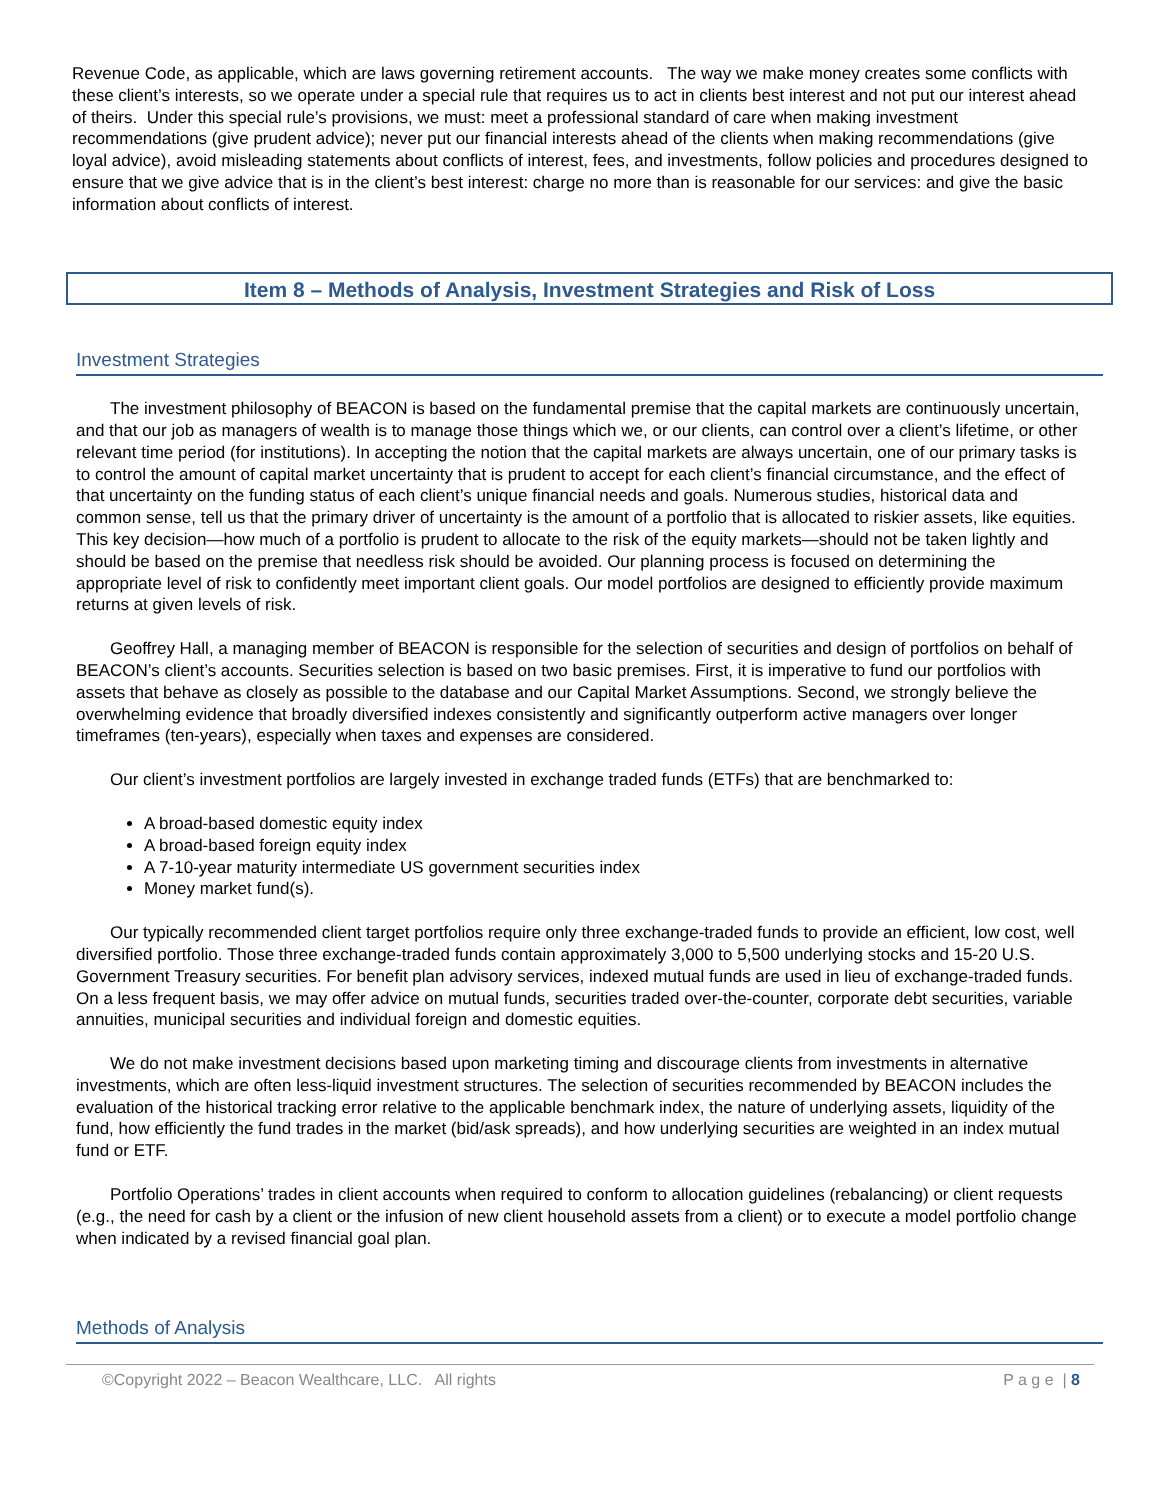Revenue Code, as applicable, which are laws governing retirement accounts. The way we make money creates some conflicts with these client’s interests, so we operate under a special rule that requires us to act in clients best interest and not put our interest ahead of theirs. Under this special rule’s provisions, we must: meet a professional standard of care when making investment recommendations (give prudent advice); never put our financial interests ahead of the clients when making recommendations (give loyal advice), avoid misleading statements about conflicts of interest, fees, and investments, follow policies and procedures designed to ensure that we give advice that is in the client’s best interest: charge no more than is reasonable for our services: and give the basic information about conflicts of interest.
Item 8 – Methods of Analysis, Investment Strategies and Risk of Loss
Investment Strategies
The investment philosophy of BEACON is based on the fundamental premise that the capital markets are continuously uncertain, and that our job as managers of wealth is to manage those things which we, or our clients, can control over a client’s lifetime, or other relevant time period (for institutions). In accepting the notion that the capital markets are always uncertain, one of our primary tasks is to control the amount of capital market uncertainty that is prudent to accept for each client’s financial circumstance, and the effect of that uncertainty on the funding status of each client’s unique financial needs and goals. Numerous studies, historical data and common sense, tell us that the primary driver of uncertainty is the amount of a portfolio that is allocated to riskier assets, like equities. This key decision—how much of a portfolio is prudent to allocate to the risk of the equity markets—should not be taken lightly and should be based on the premise that needless risk should be avoided. Our planning process is focused on determining the appropriate level of risk to confidently meet important client goals. Our model portfolios are designed to efficiently provide maximum returns at given levels of risk.
Geoffrey Hall, a managing member of BEACON is responsible for the selection of securities and design of portfolios on behalf of BEACON’s client’s accounts. Securities selection is based on two basic premises. First, it is imperative to fund our portfolios with assets that behave as closely as possible to the database and our Capital Market Assumptions. Second, we strongly believe the overwhelming evidence that broadly diversified indexes consistently and significantly outperform active managers over longer timeframes (ten-years), especially when taxes and expenses are considered.
Our client’s investment portfolios are largely invested in exchange traded funds (ETFs) that are benchmarked to:
A broad-based domestic equity index
A broad-based foreign equity index
A 7-10-year maturity intermediate US government securities index
Money market fund(s).
Our typically recommended client target portfolios require only three exchange-traded funds to provide an efficient, low cost, well diversified portfolio. Those three exchange-traded funds contain approximately 3,000 to 5,500 underlying stocks and 15-20 U.S. Government Treasury securities. For benefit plan advisory services, indexed mutual funds are used in lieu of exchange-traded funds. On a less frequent basis, we may offer advice on mutual funds, securities traded over-the-counter, corporate debt securities, variable annuities, municipal securities and individual foreign and domestic equities.
We do not make investment decisions based upon marketing timing and discourage clients from investments in alternative investments, which are often less-liquid investment structures. The selection of securities recommended by BEACON includes the evaluation of the historical tracking error relative to the applicable benchmark index, the nature of underlying assets, liquidity of the fund, how efficiently the fund trades in the market (bid/ask spreads), and how underlying securities are weighted in an index mutual fund or ETF.
Portfolio Operations’ trades in client accounts when required to conform to allocation guidelines (rebalancing) or client requests (e.g., the need for cash by a client or the infusion of new client household assets from a client) or to execute a model portfolio change when indicated by a revised financial goal plan.
Methods of Analysis
©Copyright 2022 – Beacon Wealthcare, LLC. All rights P a g e | 8